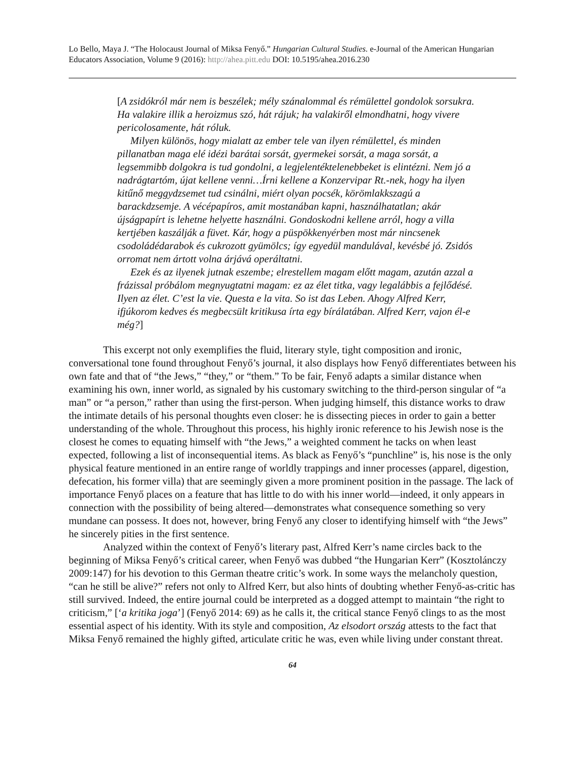Lo Bello, Maya J. “The Holocaust Journal of Miksa Fenyő.” Hungarian Cultural Studies. e-Journal of the American Hungarian Educators Association, Volume 9 (2016): http://ahea.pitt.edu DOI: 10.5195/ahea.2016.230
[A zsidókról már nem is beszélek; mély szánalommal és rémülettel gondolok sorsukra. Ha valakire illik a heroizmus szó, hát rájuk; ha valakiről elmondhatni, hogy vivere pericolosamente, hát róluk.
Milyen különös, hogy mialatt az ember tele van ilyen rémülettel, és minden pillanatban maga elé idézi barátai sorsát, gyermekei sorsát, a maga sorsát, a legsemmibb dolgokra is tud gondolni, a legjelentéktelenebbeket is elintézni. Nem jó a nadrágtartóm, újat kellene venni…Írni kellene a Konzervipar Rt.-nek, hogy ha ilyen kitűnő meggydzsemet tud csinálni, miért olyan pocsék, körömlakkszagú a barackdzsemje. A vécépapíros, amit mostanában kapni, használhatatlan; akár újságpapírt is lehetne helyette használni. Gondoskodni kellene arról, hogy a villa kertjében kaszálják a füvet. Kár, hogy a püspökkenyérben most már nincsenek csodoládédarabok és cukrozott gyümölcs; így egyedül mandulával, kevésbé jó. Zsidós orromat nem ártott volna árjává operáltatni.
Ezek és az ilyenek jutnak eszembe; elrestellem magam előtt magam, azután azzal a frázissal próbálom megnyugtatni magam: ez az élet titka, vagy legalábbis a fejlődésé. Ilyen az élet. C’est la vie. Questa e la vita. So ist das Leben. Ahogy Alfred Kerr, ifjúkorom kedves és megbecsült kritikusa írta egy bírálatában. Alfred Kerr, vajon él-e még?]
This excerpt not only exemplifies the fluid, literary style, tight composition and ironic, conversational tone found throughout Fenyő’s journal, it also displays how Fenyő differentiates between his own fate and that of “the Jews,” “they,” or “them.” To be fair, Fenyő adapts a similar distance when examining his own, inner world, as signaled by his customary switching to the third-person singular of “a man” or “a person,” rather than using the first-person. When judging himself, this distance works to draw the intimate details of his personal thoughts even closer: he is dissecting pieces in order to gain a better understanding of the whole. Throughout this process, his highly ironic reference to his Jewish nose is the closest he comes to equating himself with “the Jews,” a weighted comment he tacks on when least expected, following a list of inconsequential items. As black as Fenyő’s “punchline” is, his nose is the only physical feature mentioned in an entire range of worldly trappings and inner processes (apparel, digestion, defecation, his former villa) that are seemingly given a more prominent position in the passage. The lack of importance Fenyő places on a feature that has little to do with his inner world—indeed, it only appears in connection with the possibility of being altered—demonstrates what consequence something so very mundane can possess. It does not, however, bring Fenyő any closer to identifying himself with “the Jews” he sincerely pities in the first sentence.
Analyzed within the context of Fenyő’s literary past, Alfred Kerr’s name circles back to the beginning of Miksa Fenyő’s critical career, when Fenyő was dubbed “the Hungarian Kerr” (Kosztolánczy 2009:147) for his devotion to this German theatre critic’s work. In some ways the melancholy question, “can he still be alive?” refers not only to Alfred Kerr, but also hints of doubting whether Fenyő-as-critic has still survived. Indeed, the entire journal could be interpreted as a dogged attempt to maintain “the right to criticism,” [‘a kritika joga’] (Fenyő 2014: 69) as he calls it, the critical stance Fenyő clings to as the most essential aspect of his identity. With its style and composition, Az elsodort ország attests to the fact that Miksa Fenyő remained the highly gifted, articulate critic he was, even while living under constant threat.
64